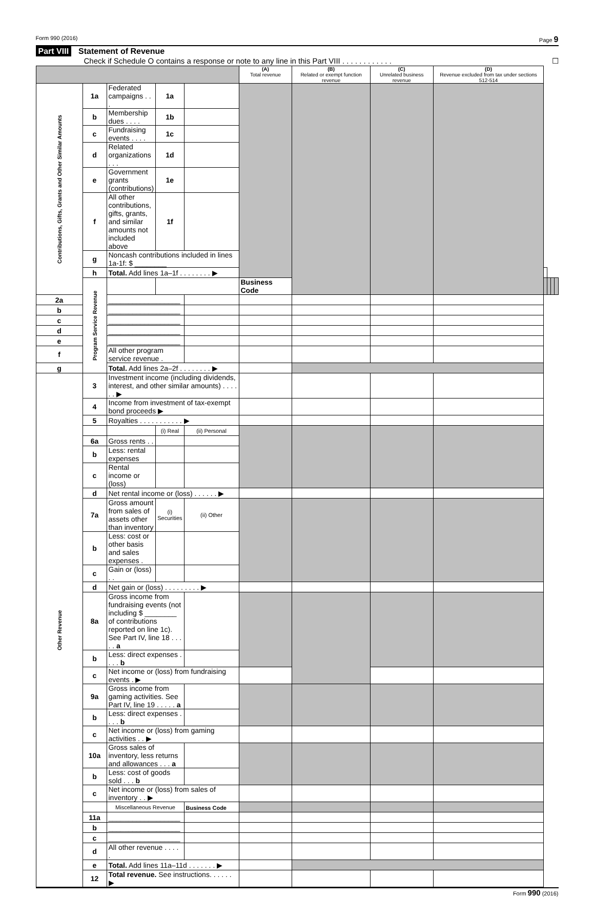Form 990 (2016) Page 9
Part VIII Statement of Revenue
Check if Schedule O contains a response or note to any line in this Part VIII . . . . . . . . . . . . ☐
| | | | | | (A) Total revenue | (B) Related or exempt function revenue | (C) Unrelated business revenue | (D) Revenue excluded from tax under sections 512-514 | | | | |
| --- | --- | --- | --- | --- | --- | --- | --- | --- | --- | --- | --- | --- |
| Contributions, Gifts, Grants and Other Similar Amounts | 1a | Federated campaigns . . . | 1a | | | | | | | | | |
| | b | Membership dues . . . . | 1b | | | | | | | | | |
| | c | Fundraising events . . . . | 1c | | | | | | | | | |
| | d | Related organizations . . . | 1d | | | | | | | | | |
| | e | Government grants (contributions) | 1e | | | | | | | | | |
| | f | All other contributions, gifts, grants, and similar amounts not included above | 1f | | | | | | | | | |
| | g | Noncash contributions included in lines 1a-1f: $ ________ | | | | | | | | | | |
| | h | Total. Add lines 1a–1f . . . . . . . . ▶ | | | | | | | | | | |
| | Program Service Revenue | | | | Business Code | | | | | | | |
| 2a | | __________________ | | | | | | | | | | |
| b | | __________________ | | | | | | | | | | |
| c | | __________________ | | | | | | | | | | |
| d | | __________________ | | | | | | | | | | |
| e | | __________________ | | | | | | | | | | |
| f | | All other program service revenue . | | | | | | | | | | |
| g | | Total. Add lines 2a–2f . . . . . . . . ▶ | | | | | | | | | | |
| Other Revenue | 3 | Investment income (including dividends, interest, and other similar amounts) . . . . . . ▶ | | | | | | | | | | |
| | 4 | Income from investment of tax-exempt bond proceeds ▶ | | | | | | | | | | |
| | 5 | Royalties . . . . . . . . . . . ▶ | | | | | | | | | | |
| | | | (i) Real | (ii) Personal | | | | | | | | |
| | 6a | Gross rents . . | | | | | | | | | | |
| | b | Less: rental expenses | | | | | | | | | | |
| | c | Rental income or (loss) | | | | | | | | | | |
| | d | Net rental income or (loss) . . . . . . ▶ | | | | | | | | | | |
| | 7a | Gross amount from sales of assets other than inventory | (i) Securities | (ii) Other | | | | | | | | |
| | b | Less: cost or other basis and sales expenses . | | | | | | | | | | |
| | c | Gain or (loss) . . | | | | | | | | | | |
| | d | Net gain or (loss) . . . . . . . . . ▶ | | | | | | | | | | |
| | 8a | Gross income from fundraising events (not including $ ________ of contributions reported on line 1c). See Part IV, line 18 . . . . . a | | | | | | | | | | |
| | b | Less: direct expenses . . . . b | | | | | | | | | | |
| | c | Net income or (loss) from fundraising events . ▶ | | | | | | | | | | |
| | 9a | Gross income from gaming activities. See Part IV, line 19 . . . . . a | | | | | | | | | | |
| | b | Less: direct expenses . . . . b | | | | | | | | | | |
| | c | Net income or (loss) from gaming activities . . ▶ | | | | | | | | | | |
| | 10a | Gross sales of inventory, less returns and allowances . . . a | | | | | | | | | | |
| | b | Less: cost of goods sold . . . b | | | | | | | | | | |
| | c | Net income or (loss) from sales of inventory . . ▶ | | | | | | | | | | |
| | | Miscellaneous Revenue | | Business Code | | | | | | | | |
| | 11a | __________________ | | | | | | | | | | |
| | b | __________________ | | | | | | | | | | |
| | c | __________________ | | | | | | | | | | |
| | d | All other revenue . . . . . | | | | | | | | | | |
| | e | Total. Add lines 11a–11d . . . . . . . ▶ | | | | | | | | | | |
| | 12 | Total revenue. See instructions. . . . . . ▶ | | | | | | | | | | |
Form 990 (2016)